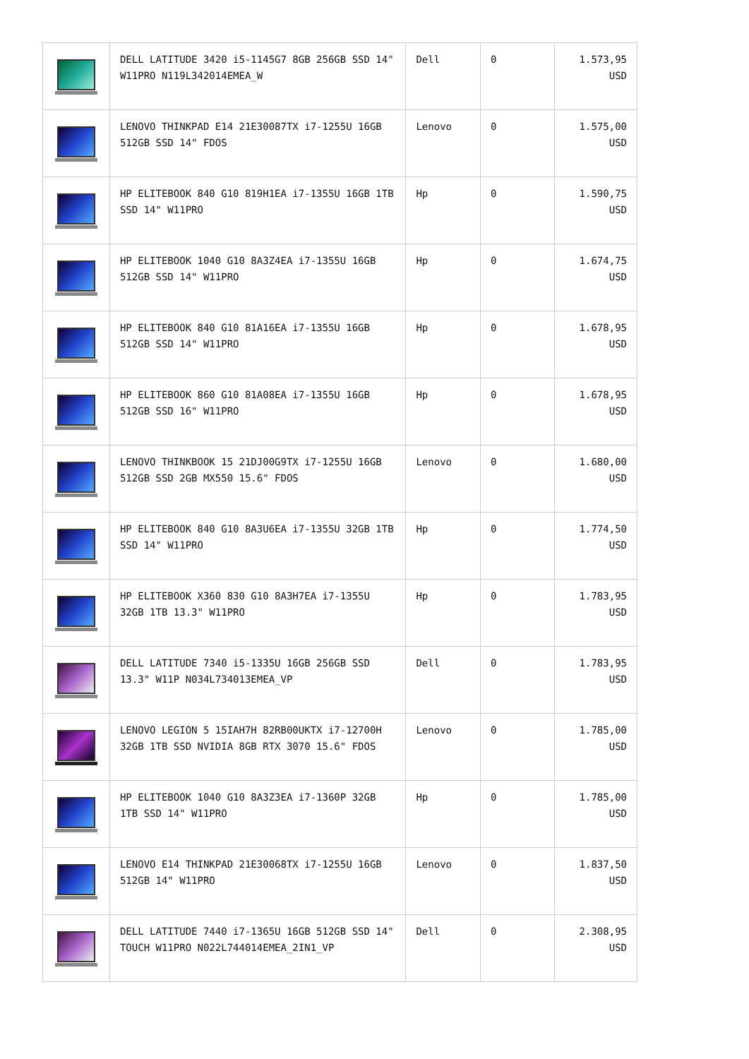| | DELL LATITUDE 3420 i5-1145G7 8GB 256GB SSD 14" W11PRO N119L342014EMEA_W | Dell | 0 | 1.573,95 USD |
| | LENOVO THINKPAD E14 21E30087TX i7-1255U 16GB 512GB SSD 14" FDOS | Lenovo | 0 | 1.575,00 USD |
| | HP ELITEBOOK 840 G10 819H1EA i7-1355U 16GB 1TB SSD 14" W11PRO | Hp | 0 | 1.590,75 USD |
| | HP ELITEBOOK 1040 G10 8A3Z4EA i7-1355U 16GB 512GB SSD 14" W11PRO | Hp | 0 | 1.674,75 USD |
| | HP ELITEBOOK 840 G10 81A16EA i7-1355U 16GB 512GB SSD 14" W11PRO | Hp | 0 | 1.678,95 USD |
| | HP ELITEBOOK 860 G10 81A08EA i7-1355U 16GB 512GB SSD 16" W11PRO | Hp | 0 | 1.678,95 USD |
| | LENOVO THINKBOOK 15 21DJ00G9TX i7-1255U 16GB 512GB SSD 2GB MX550 15.6" FDOS | Lenovo | 0 | 1.680,00 USD |
| | HP ELITEBOOK 840 G10 8A3U6EA i7-1355U 32GB 1TB SSD 14" W11PRO | Hp | 0 | 1.774,50 USD |
| | HP ELITEBOOK X360 830 G10 8A3H7EA i7-1355U 32GB 1TB 13.3" W11PRO | Hp | 0 | 1.783,95 USD |
| | DELL LATITUDE 7340 i5-1335U 16GB 256GB SSD 13.3" W11P N034L734013EMEA_VP | Dell | 0 | 1.783,95 USD |
| | LENOVO LEGION 5 15IAH7H 82RB00UKTX i7-12700H 32GB 1TB SSD NVIDIA 8GB RTX 3070 15.6" FDOS | Lenovo | 0 | 1.785,00 USD |
| | HP ELITEBOOK 1040 G10 8A3Z3EA i7-1360P 32GB 1TB SSD 14" W11PRO | Hp | 0 | 1.785,00 USD |
| | LENOVO E14 THINKPAD 21E30068TX i7-1255U 16GB 512GB 14" W11PRO | Lenovo | 0 | 1.837,50 USD |
| | DELL LATITUDE 7440 i7-1365U 16GB 512GB SSD 14" TOUCH W11PRO N022L744014EMEA_2IN1_VP | Dell | 0 | 2.308,95 USD |